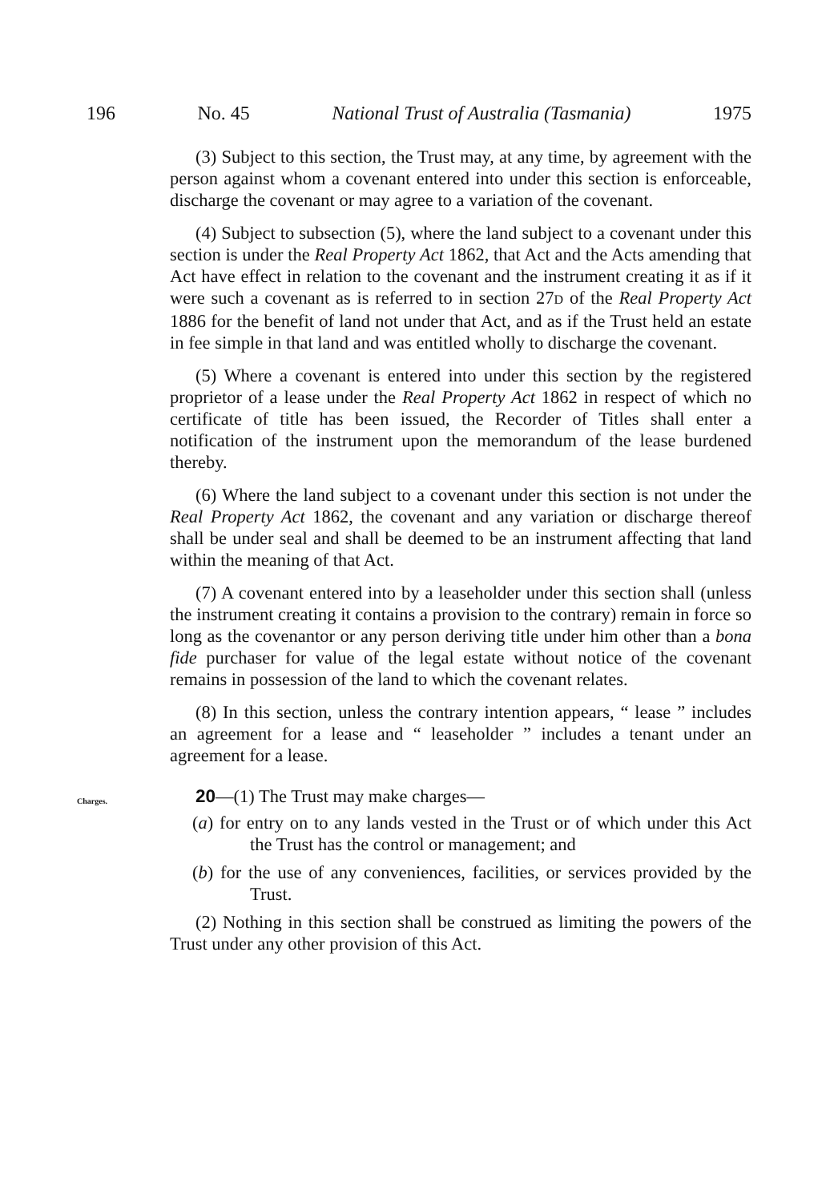196 No. 45 National Trust of Australia (Tasmania) 1975
(3) Subject to this section, the Trust may, at any time, by agreement with the person against whom a covenant entered into under this section is enforceable, discharge the covenant or may agree to a variation of the covenant.
(4) Subject to subsection (5), where the land subject to a covenant under this section is under the Real Property Act 1862, that Act and the Acts amending that Act have effect in relation to the covenant and the instrument creating it as if it were such a covenant as is referred to in section 27D of the Real Property Act 1886 for the benefit of land not under that Act, and as if the Trust held an estate in fee simple in that land and was entitled wholly to discharge the covenant.
(5) Where a covenant is entered into under this section by the registered proprietor of a lease under the Real Property Act 1862 in respect of which no certificate of title has been issued, the Recorder of Titles shall enter a notification of the instrument upon the memorandum of the lease burdened thereby.
(6) Where the land subject to a covenant under this section is not under the Real Property Act 1862, the covenant and any variation or discharge thereof shall be under seal and shall be deemed to be an instrument affecting that land within the meaning of that Act.
(7) A covenant entered into by a leaseholder under this section shall (unless the instrument creating it contains a provision to the contrary) remain in force so long as the covenantor or any person deriving title under him other than a bona fide purchaser for value of the legal estate without notice of the covenant remains in possession of the land to which the covenant relates.
(8) In this section, unless the contrary intention appears, “ lease ” includes an agreement for a lease and “ leaseholder ” includes a tenant under an agreement for a lease.
Charges.
20—(1) The Trust may make charges—
(a) for entry on to any lands vested in the Trust or of which under this Act the Trust has the control or management; and
(b) for the use of any conveniences, facilities, or services provided by the Trust.
(2) Nothing in this section shall be construed as limiting the powers of the Trust under any other provision of this Act.